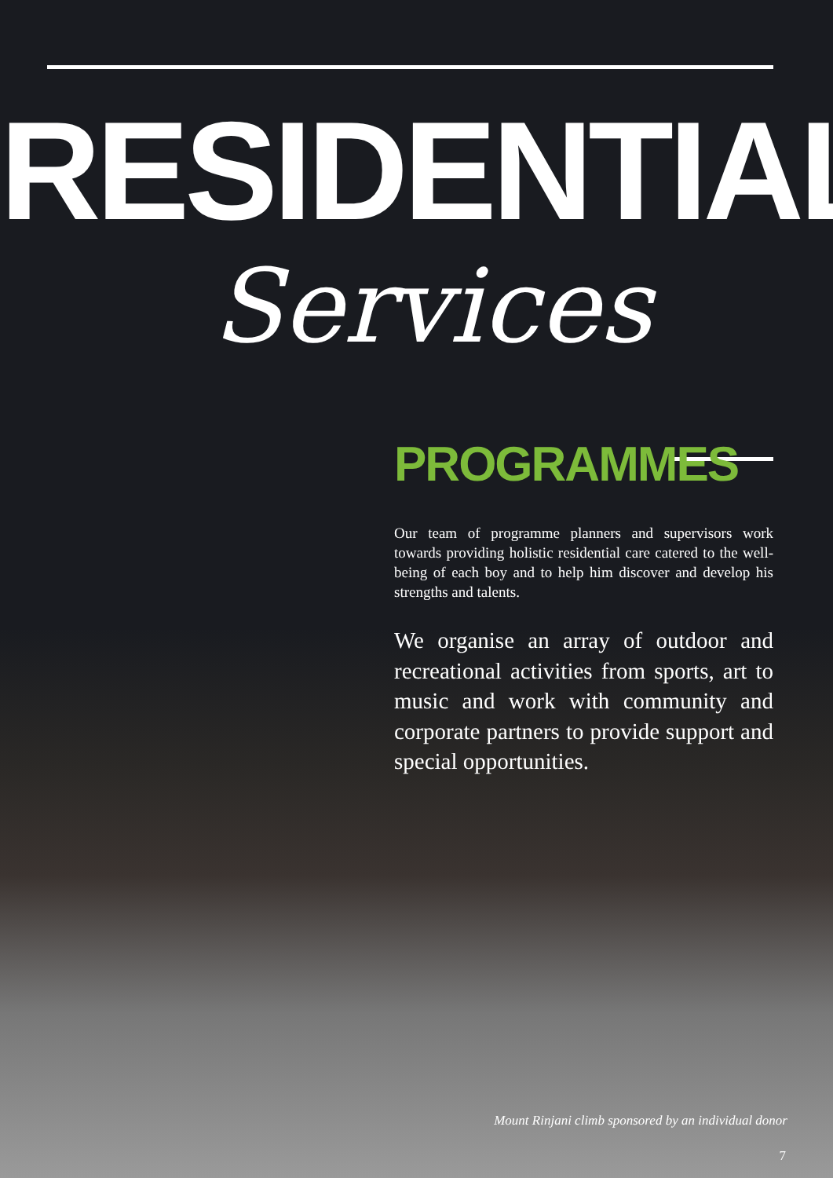RESIDENTIAL
Services
PROGRAMMES
Our team of programme planners and supervisors work towards providing holistic residential care catered to the well-being of each boy and to help him discover and develop his strengths and talents.
We organise an array of outdoor and recreational activities from sports, art to music and work with community and corporate partners to provide support and special opportunities.
Mount Rinjani climb sponsored by an individual donor
7